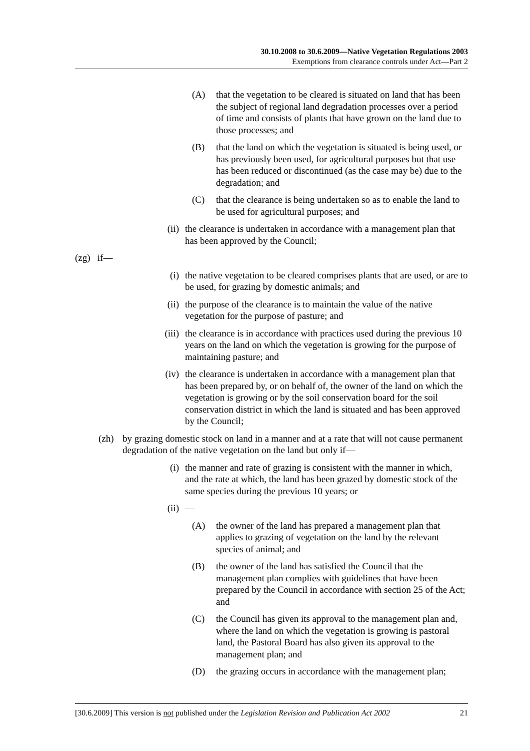30.10.2008 to 30.6.2009—Native Vegetation Regulations 2003
Exemptions from clearance controls under Act—Part 2
(A) that the vegetation to be cleared is situated on land that has been the subject of regional land degradation processes over a period of time and consists of plants that have grown on the land due to those processes; and
(B) that the land on which the vegetation is situated is being used, or has previously been used, for agricultural purposes but that use has been reduced or discontinued (as the case may be) due to the degradation; and
(C) that the clearance is being undertaken so as to enable the land to be used for agricultural purposes; and
(ii) the clearance is undertaken in accordance with a management plan that has been approved by the Council;
(zg) if—
(i) the native vegetation to be cleared comprises plants that are used, or are to be used, for grazing by domestic animals; and
(ii) the purpose of the clearance is to maintain the value of the native vegetation for the purpose of pasture; and
(iii) the clearance is in accordance with practices used during the previous 10 years on the land on which the vegetation is growing for the purpose of maintaining pasture; and
(iv) the clearance is undertaken in accordance with a management plan that has been prepared by, or on behalf of, the owner of the land on which the vegetation is growing or by the soil conservation board for the soil conservation district in which the land is situated and has been approved by the Council;
(zh) by grazing domestic stock on land in a manner and at a rate that will not cause permanent degradation of the native vegetation on the land but only if—
(i) the manner and rate of grazing is consistent with the manner in which, and the rate at which, the land has been grazed by domestic stock of the same species during the previous 10 years; or
(ii) —
(A) the owner of the land has prepared a management plan that applies to grazing of vegetation on the land by the relevant species of animal; and
(B) the owner of the land has satisfied the Council that the management plan complies with guidelines that have been prepared by the Council in accordance with section 25 of the Act; and
(C) the Council has given its approval to the management plan and, where the land on which the vegetation is growing is pastoral land, the Pastoral Board has also given its approval to the management plan; and
(D) the grazing occurs in accordance with the management plan;
[30.6.2009] This version is not published under the Legislation Revision and Publication Act 2002 21